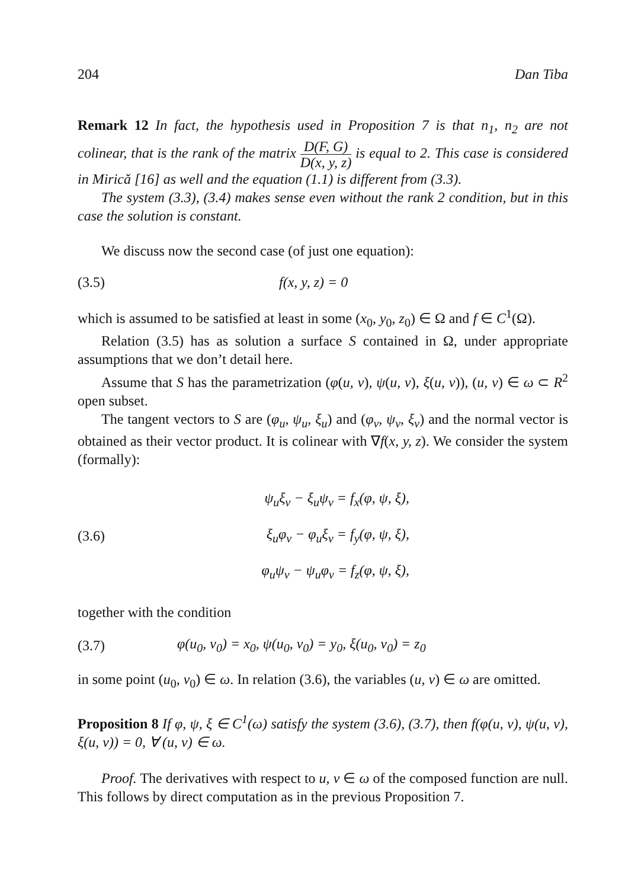204 Dan Tiba
Remark 12 In fact, the hypothesis used in Proposition 7 is that n<sub>1</sub>, n<sub>2</sub> are not colinear, that is the rank of the matrix D(F, G) D(x, y, z) is equal to 2. This case is considered in Mirică [16] as well and the equation (1.1) is different from (3.3).
The system (3.3), (3.4) makes sense even without the rank 2 condition, but in this case the solution is constant.
We discuss now the second case (of just one equation):
(3.5) f(x, y, z) = 0
which is assumed to be satisfied at least in some (x<sub>0</sub>, y<sub>0</sub>, z<sub>0</sub>) ∈ Ω and f ∈ C<sup>1</sup>(Ω).
Relation (3.5) has as solution a surface S contained in Ω, under appropriate assumptions that we don’t detail here.
Assume that S has the parametrization (φ(u, v), ψ(u, v), ξ(u, v)), (u, v) ∈ ω ⊂ R<sup>2</sup> open subset.
The tangent vectors to S are (φ<sub>u</sub>, ψ<sub>u</sub>, ξ<sub>u</sub>) and (φ<sub>v</sub>, ψ<sub>v</sub>, ξ<sub>v</sub>) and the normal vector is obtained as their vector product. It is colinear with ∇f(x, y, z). We consider the system (formally):
(3.6)
ψ<sub>u</sub>ξ<sub>v</sub> − ξ<sub>u</sub>ψ<sub>v</sub> = f<sub>x</sub>(φ, ψ, ξ),
ξ<sub>u</sub>φ<sub>v</sub> − φ<sub>u</sub>ξ<sub>v</sub> = f<sub>y</sub>(φ, ψ, ξ),
φ<sub>u</sub>ψ<sub>v</sub> − ψ<sub>u</sub>φ<sub>v</sub> = f<sub>z</sub>(φ, ψ, ξ),
together with the condition
(3.7) φ(u<sub>0</sub>, v<sub>0</sub>) = x<sub>0</sub>, ψ(u<sub>0</sub>, v<sub>0</sub>) = y<sub>0</sub>, ξ(u<sub>0</sub>, v<sub>0</sub>) = z<sub>0</sub>
in some point (u<sub>0</sub>, v<sub>0</sub>) ∈ ω. In relation (3.6), the variables (u, v) ∈ ω are omitted.
Proposition 8 If φ, ψ, ξ ∈ C<sup>1</sup>(ω) satisfy the system (3.6), (3.7), then f(φ(u, v), ψ(u, v), ξ(u, v)) = 0, ∀ (u, v) ∈ ω.
Proof. The derivatives with respect to u, v ∈ ω of the composed function are null. This follows by direct computation as in the previous Proposition 7.